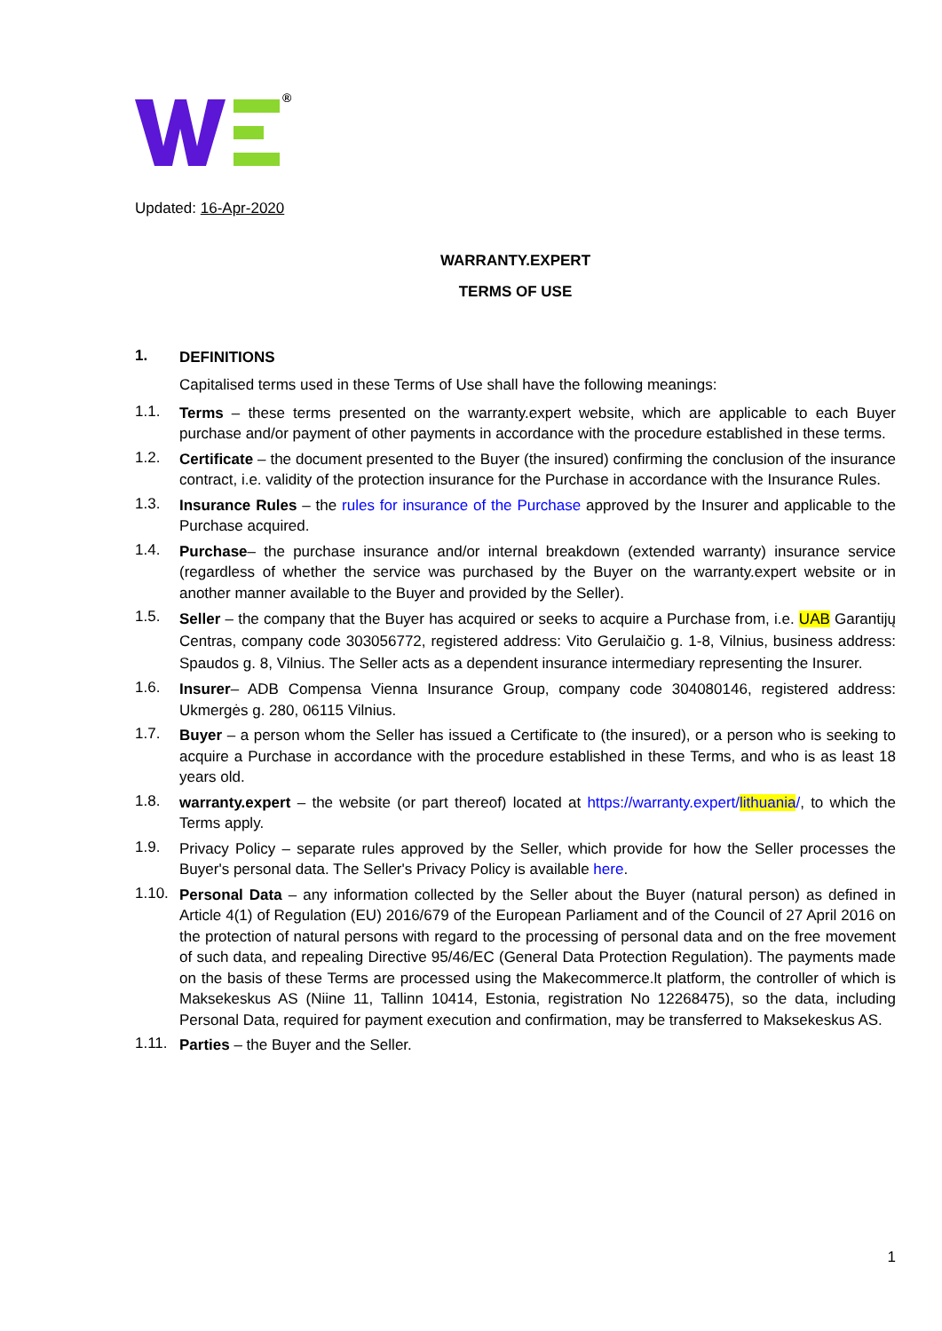®
Updated: 16-Apr-2020
WARRANTY.EXPERT
TERMS OF USE
1. DEFINITIONS
Capitalised terms used in these Terms of Use shall have the following meanings:
1.1. Terms – these terms presented on the warranty.expert website, which are applicable to each Buyer purchase and/or payment of other payments in accordance with the procedure established in these terms.
1.2. Certificate – the document presented to the Buyer (the insured) confirming the conclusion of the insurance contract, i.e. validity of the protection insurance for the Purchase in accordance with the Insurance Rules.
1.3. Insurance Rules – the rules for insurance of the Purchase approved by the Insurer and applicable to the Purchase acquired.
1.4. Purchase– the purchase insurance and/or internal breakdown (extended warranty) insurance service (regardless of whether the service was purchased by the Buyer on the warranty.expert website or in another manner available to the Buyer and provided by the Seller).
1.5. Seller – the company that the Buyer has acquired or seeks to acquire a Purchase from, i.e. UAB Garantijų Centras, company code 303056772, registered address: Vito Gerulaičio g. 1-8, Vilnius, business address: Spaudos g. 8, Vilnius. The Seller acts as a dependent insurance intermediary representing the Insurer.
1.6. Insurer– ADB Compensa Vienna Insurance Group, company code 304080146, registered address: Ukmergės g. 280, 06115 Vilnius.
1.7. Buyer – a person whom the Seller has issued a Certificate to (the insured), or a person who is seeking to acquire a Purchase in accordance with the procedure established in these Terms, and who is as least 18 years old.
1.8. warranty.expert – the website (or part thereof) located at https://warranty.expert/lithuania/, to which the Terms apply.
1.9. Privacy Policy – separate rules approved by the Seller, which provide for how the Seller processes the Buyer's personal data. The Seller's Privacy Policy is available here.
1.10. Personal Data – any information collected by the Seller about the Buyer (natural person) as defined in Article 4(1) of Regulation (EU) 2016/679 of the European Parliament and of the Council of 27 April 2016 on the protection of natural persons with regard to the processing of personal data and on the free movement of such data, and repealing Directive 95/46/EC (General Data Protection Regulation). The payments made on the basis of these Terms are processed using the Makecommerce.lt platform, the controller of which is Maksekeskus AS (Niine 11, Tallinn 10414, Estonia, registration No 12268475), so the data, including Personal Data, required for payment execution and confirmation, may be transferred to Maksekeskus AS.
1.11. Parties – the Buyer and the Seller.
1